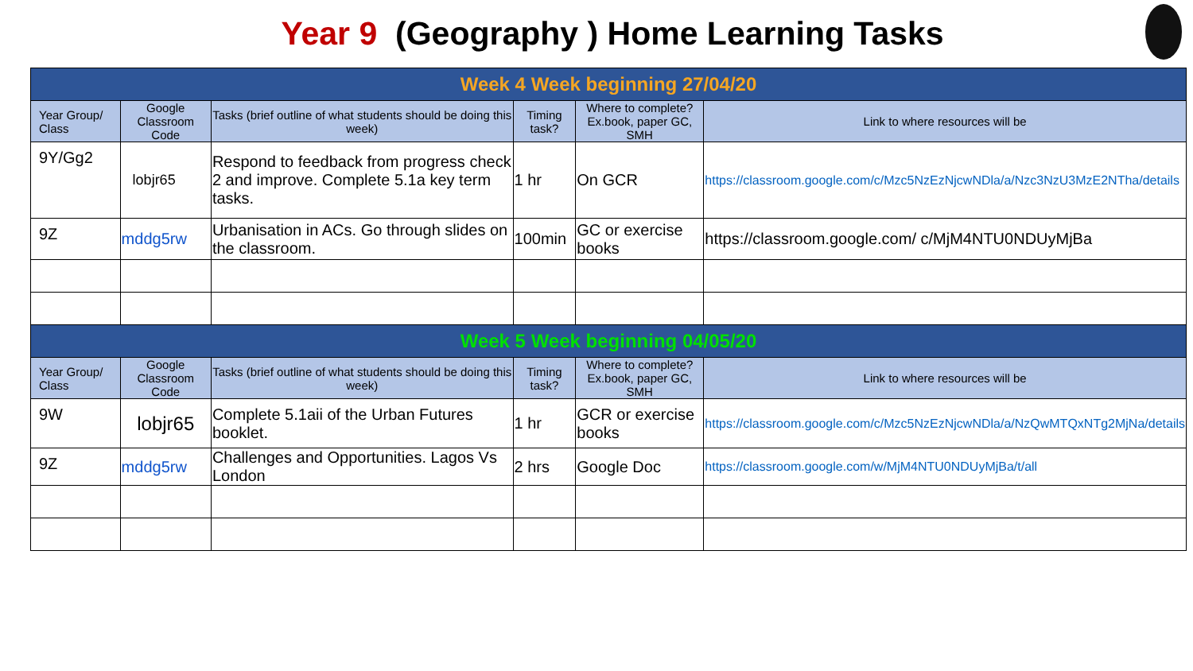Year 9 (Geography ) Home Learning Tasks
| Week 4 Week beginning 27/04/20 | | | | | |
| --- | --- | --- | --- | --- | --- |
| Year Group/ Class | Google Classroom Code | Tasks (brief outline of what students should be doing this week) | Timing task? | Where to complete? Ex.book, paper GC, SMH | Link to where resources will be |
| 9Y/Gg2 | lobjr65 | Respond to feedback from progress check 2 and improve. Complete 5.1a key term tasks. | 1 hr | On GCR | https://classroom.google.com/c/Mzc5NzEzNjcwNDla/a/Nzc3NzU3MzE2NTha/details |
| 9Z | mddg5rw | Urbanisation in ACs. Go through slides on the classroom. | 100min | GC or exercise books | https://classroom.google.com/ c/MjM4NTU0NDUyMjBa |
| Week 5 Week beginning 04/05/20 | | | | | |
| Year Group/ Class | Google Classroom Code | Tasks (brief outline of what students should be doing this week) | Timing task? | Where to complete? Ex.book, paper GC, SMH | Link to where resources will be |
| 9W | lobjr65 | Complete 5.1aii of the Urban Futures booklet. | 1 hr | GCR or exercise books | https://classroom.google.com/c/Mzc5NzEzNjcwNDla/a/NzQwMTQxNTg2MjNa/details |
| 9Z | mddg5rw | Challenges and Opportunities. Lagos Vs London | 2 hrs | Google Doc | https://classroom.google.com/w/MjM4NTU0NDUyMjBa/t/all |